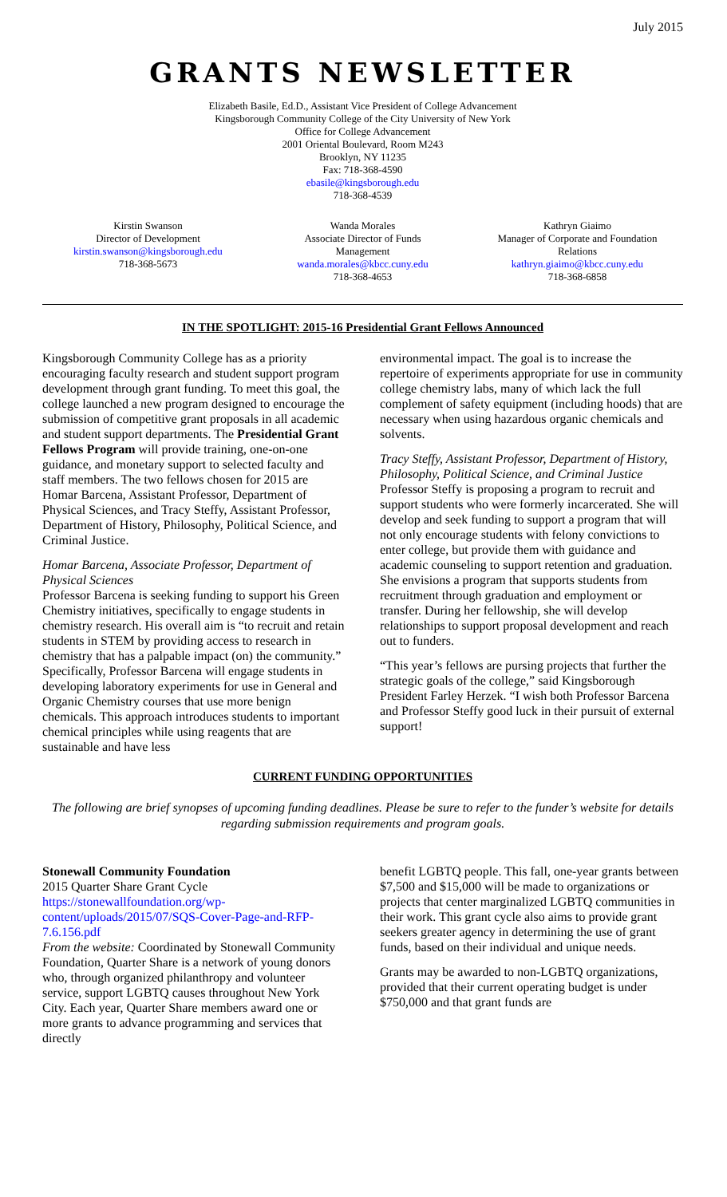July 2015
GRANTS NEWSLETTER
Elizabeth Basile, Ed.D., Assistant Vice President of College Advancement
Kingsborough Community College of the City University of New York
Office for College Advancement
2001 Oriental Boulevard, Room M243
Brooklyn, NY 11235
Fax: 718-368-4590
ebasile@kingsborough.edu
718-368-4539
Kirstin Swanson
Director of Development
kirstin.swanson@kingsborough.edu
718-368-5673
Wanda Morales
Associate Director of Funds
Management
wanda.morales@kbcc.cuny.edu
718-368-4653
Kathryn Giaimo
Manager of Corporate and Foundation
Relations
kathryn.giaimo@kbcc.cuny.edu
718-368-6858
IN THE SPOTLIGHT: 2015-16 Presidential Grant Fellows Announced
Kingsborough Community College has as a priority encouraging faculty research and student support program development through grant funding. To meet this goal, the college launched a new program designed to encourage the submission of competitive grant proposals in all academic and student support departments. The Presidential Grant Fellows Program will provide training, one-on-one guidance, and monetary support to selected faculty and staff members. The two fellows chosen for 2015 are Homar Barcena, Assistant Professor, Department of Physical Sciences, and Tracy Steffy, Assistant Professor, Department of History, Philosophy, Political Science, and Criminal Justice.
Homar Barcena, Associate Professor, Department of Physical Sciences
Professor Barcena is seeking funding to support his Green Chemistry initiatives, specifically to engage students in chemistry research. His overall aim is “to recruit and retain students in STEM by providing access to research in chemistry that has a palpable impact (on) the community.” Specifically, Professor Barcena will engage students in developing laboratory experiments for use in General and Organic Chemistry courses that use more benign chemicals. This approach introduces students to important chemical principles while using reagents that are sustainable and have less
environmental impact. The goal is to increase the repertoire of experiments appropriate for use in community college chemistry labs, many of which lack the full complement of safety equipment (including hoods) that are necessary when using hazardous organic chemicals and solvents.
Tracy Steffy, Assistant Professor, Department of History, Philosophy, Political Science, and Criminal Justice
Professor Steffy is proposing a program to recruit and support students who were formerly incarcerated. She will develop and seek funding to support a program that will not only encourage students with felony convictions to enter college, but provide them with guidance and academic counseling to support retention and graduation. She envisions a program that supports students from recruitment through graduation and employment or transfer. During her fellowship, she will develop relationships to support proposal development and reach out to funders.
“This year’s fellows are pursing projects that further the strategic goals of the college,” said Kingsborough President Farley Herzek. “I wish both Professor Barcena and Professor Steffy good luck in their pursuit of external support!
CURRENT FUNDING OPPORTUNITIES
The following are brief synopses of upcoming funding deadlines. Please be sure to refer to the funder’s website for details regarding submission requirements and program goals.
Stonewall Community Foundation
2015 Quarter Share Grant Cycle
https://stonewallfoundation.org/wp-content/uploads/2015/07/SQS-Cover-Page-and-RFP-7.6.156.pdf
From the website: Coordinated by Stonewall Community Foundation, Quarter Share is a network of young donors who, through organized philanthropy and volunteer service, support LGBTQ causes throughout New York City. Each year, Quarter Share members award one or more grants to advance programming and services that directly
benefit LGBTQ people. This fall, one-year grants between $7,500 and $15,000 will be made to organizations or projects that center marginalized LGBTQ communities in their work. This grant cycle also aims to provide grant seekers greater agency in determining the use of grant funds, based on their individual and unique needs.
Grants may be awarded to non-LGBTQ organizations, provided that their current operating budget is under $750,000 and that grant funds are